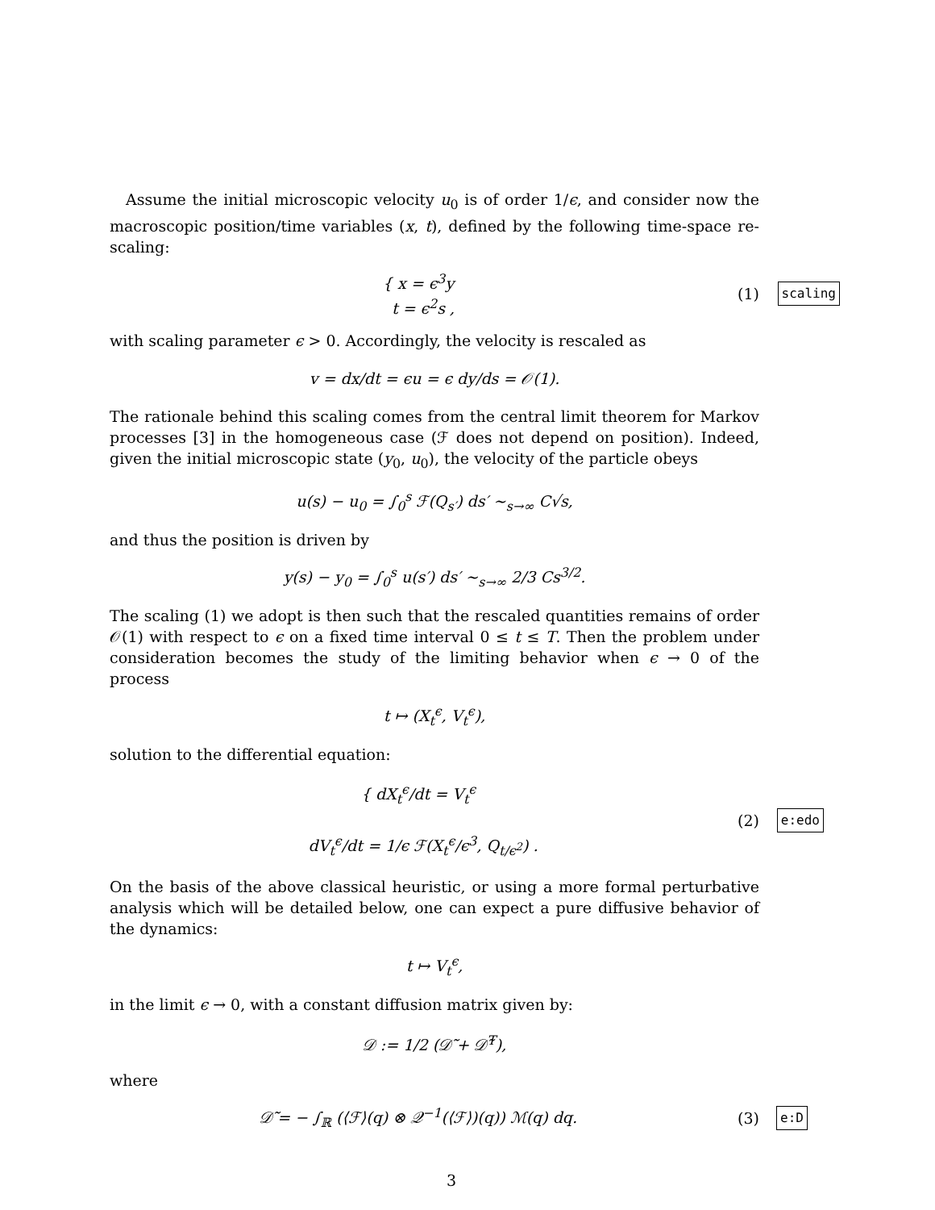Assume the initial microscopic velocity u<sub>0</sub> is of order 1/ϵ, and consider now the macroscopic position/time variables (x, t), defined by the following time-space re-scaling:
{ x = ϵ<sup>3</sup>y
t = ϵ<sup>2</sup>s ,
(1)
scaling
with scaling parameter ϵ > 0. Accordingly, the velocity is rescaled as
v = dx/dt = ϵu = ϵ dy/ds = 𝒪(1).
The rationale behind this scaling comes from the central limit theorem for Markov processes [3] in the homogeneous case (ℱ does not depend on position). Indeed, given the initial microscopic state (y<sub>0</sub>, u<sub>0</sub>), the velocity of the particle obeys
u(s) − u<sub>0</sub> = ∫<sub>0</sub><sup>s</sup> ℱ(Q<sub>s′</sub>) ds′ ∼<sub>s→∞</sub> C√s,
and thus the position is driven by
y(s) − y<sub>0</sub> = ∫<sub>0</sub><sup>s</sup> u(s′) ds′ ∼<sub>s→∞</sub> 2/3 Cs<sup>3/2</sup>.
The scaling (1) we adopt is then such that the rescaled quantities remains of order 𝒪(1) with respect to ϵ on a fixed time interval 0 ≤ t ≤ T. Then the problem under consideration becomes the study of the limiting behavior when ϵ → 0 of the process
t ↦ (X<sub>t</sub><sup>ϵ</sup>, V<sub>t</sub><sup>ϵ</sup>),
solution to the differential equation:
{ dX<sub>t</sub><sup>ϵ</sup>/dt = V<sub>t</sub><sup>ϵ</sup>
dV<sub>t</sub><sup>ϵ</sup>/dt = 1/ϵ ℱ(X<sub>t</sub><sup>ϵ</sup>/ϵ<sup>3</sup>, Q<sub>t/ϵ<sup>2</sup></sub>) .
(2)
e:edo
On the basis of the above classical heuristic, or using a more formal perturbative analysis which will be detailed below, one can expect a pure diffusive behavior of the dynamics:
t ↦ V<sub>t</sub><sup>ϵ</sup>,
in the limit ϵ → 0, with a constant diffusion matrix given by:
𝒟 := 1/2 (𝒟̃ + 𝒟̃<sup>T</sup>),
where
𝒟̃ = − ∫<sub>ℝ</sub> (⟨ℱ⟩(q) ⊗ 𝒬<sup>−1</sup>(⟨ℱ⟩)(q)) ℳ(q) dq.
(3)
e:D
3